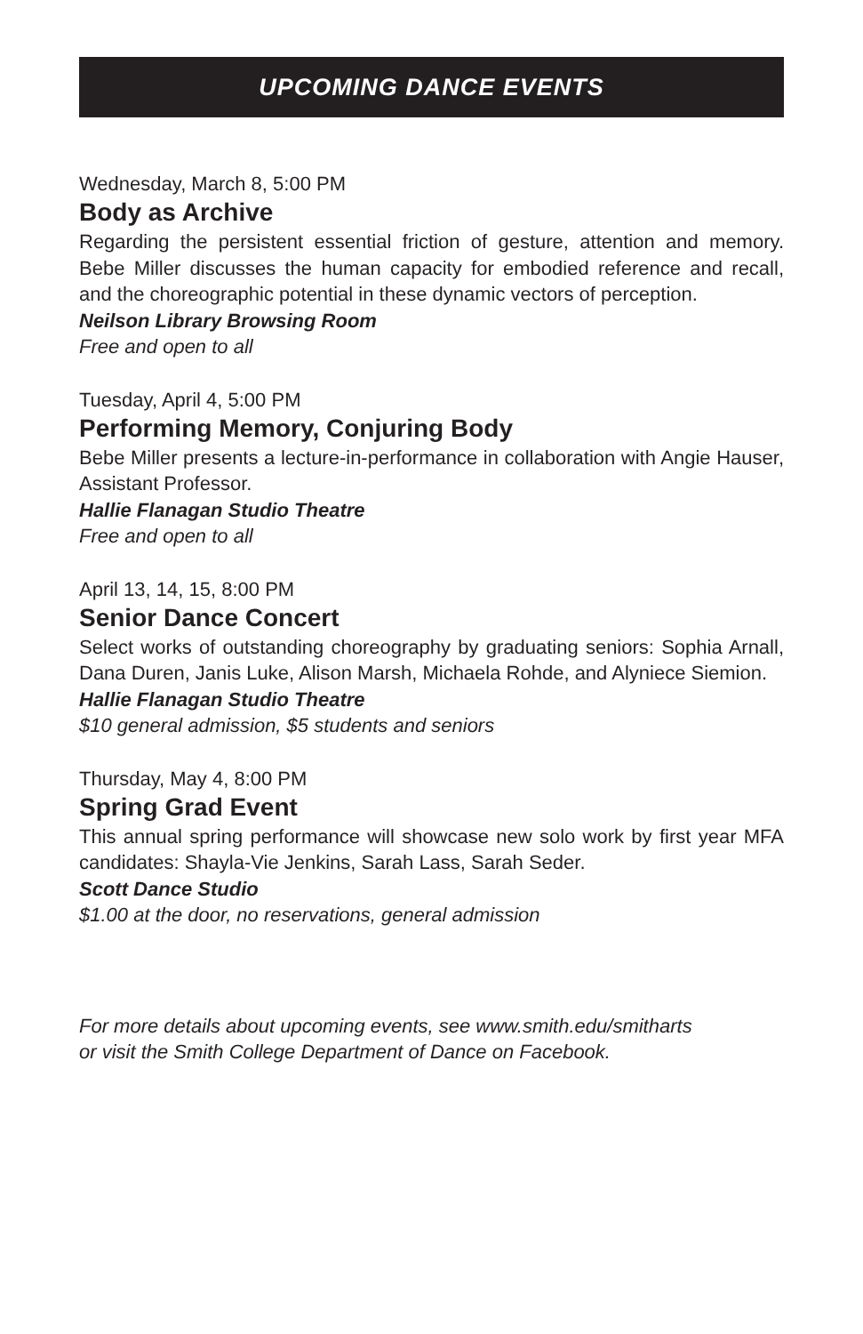UPCOMING DANCE EVENTS
Wednesday, March 8, 5:00 PM
Body as Archive
Regarding the persistent essential friction of gesture, attention and memory. Bebe Miller discusses the human capacity for embodied reference and recall, and the choreographic potential in these dynamic vectors of perception.
Neilson Library Browsing Room
Free and open to all
Tuesday, April 4, 5:00 PM
Performing Memory, Conjuring Body
Bebe Miller presents a lecture-in-performance in collaboration with Angie Hauser, Assistant Professor.
Hallie Flanagan Studio Theatre
Free and open to all
April 13, 14, 15, 8:00 PM
Senior Dance Concert
Select works of outstanding choreography by graduating seniors: Sophia Arnall, Dana Duren, Janis Luke, Alison Marsh, Michaela Rohde, and Alyniece Siemion.
Hallie Flanagan Studio Theatre
$10 general admission, $5 students and seniors
Thursday, May 4, 8:00 PM
Spring Grad Event
This annual spring performance will showcase new solo work by first year MFA candidates: Shayla-Vie Jenkins, Sarah Lass, Sarah Seder.
Scott Dance Studio
$1.00 at the door, no reservations, general admission
For more details about upcoming events, see www.smith.edu/smitharts
or visit the Smith College Department of Dance on Facebook.